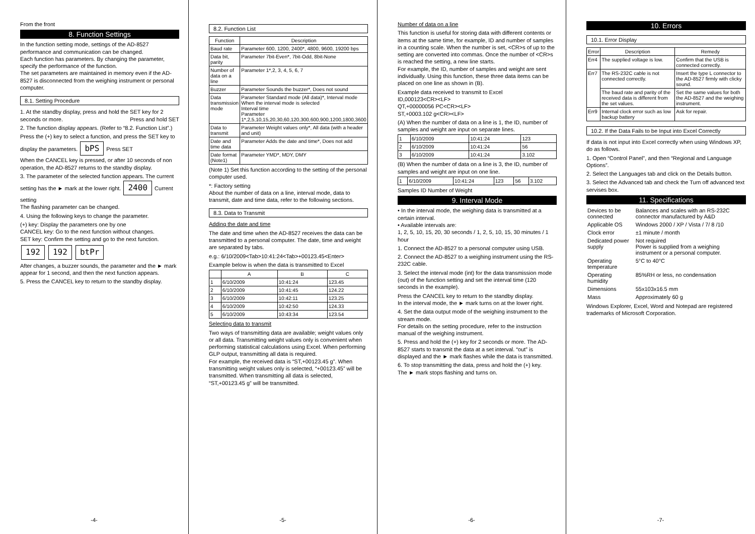From the front
8. Function Settings
In the function setting mode, settings of the AD-8527 performance and communication can be changed.
Each function has parameters. By changing the parameter, specify the performance of the function.
The set parameters are maintained in memory even if the AD-8527 is disconnected from the weighing instrument or personal computer.
8.1. Setting Procedure
1. At the standby display, press and hold the SET key for 2 seconds or more. Press and hold SET
2. The function display appears. (Refer to “8.2. Function List”.)
Press the (+) key to select a function, and press the SET key to display the parameters. bPS Press SET
When the CANCEL key is pressed, or after 10 seconds of non operation, the AD-8527 returns to the standby display.
3. The parameter of the selected function appears. The current setting has the ► mark at the lower right. 2400 Current setting
The flashing parameter can be changed.
4. Using the following keys to change the parameter.
(+) key: Display the parameters one by one
CANCEL key: Go to the next function without changes.
SET key: Confirm the setting and go to the next function.
192 192 btPr
After changes, a buzzer sounds, the parameter and the ► mark appear for 1 second, and then the next function appears.
5. Press the CANCEL key to return to the standby display.
-4-
8.2. Function List
| Function | Description |
| --- | --- |
| Baud rate | Parameter 600, 1200, 2400*, 4800, 9600, 19200 bps |
| Data bit, parity | Parameter 7bit-Even*, 7bit-Odd, 8bit-None |
| Number of data on a line | Parameter 1*,2, 3, 4, 5, 6, 7 |
| Buzzer | Parameter Sounds the buzzer*, Does not sound |
| Data transmission mode | Parameter Standard mode (All data)*, Interval mode When the interval mode is selected Interval time Parameter 1*,2,5,10,15,20,30,60,120,300,600,900,1200,1800,3600 |
| Data to transmit | Parameter Weight values only*, All data (with a header and unit) |
| Date and time data | Parameter Adds the date and time*, Does not add |
| Date format (Note1) | Parameter YMD*, MDY, DMY |
(Note 1) Set this function according to the setting of the personal computer used.
*: Factory setting
About the number of data on a line, interval mode, data to transmit, date and time data, refer to the following sections.
8.3. Data to Transmit
Adding the date and time
The date and time when the AD-8527 receives the data can be transmitted to a personal computer. The date, time and weight are separated by tabs.
e.g.: 6/10/2009<Tab>10:41:24<Tab>+00123.45<Enter>
Example below is when the data is transmitted to Excel
| | A | B | C |
| --- | --- | --- | --- |
| 1 | 6/10/2009 | 10:41:24 | 123.45 |
| 2 | 6/10/2009 | 10:41:45 | 124.22 |
| 3 | 6/10/2009 | 10:42:11 | 123.25 |
| 4 | 6/10/2009 | 10:42:50 | 124.33 |
| 5 | 6/10/2009 | 10:43:34 | 123.54 |
Selecting data to transmit
Two ways of transmitting data are available; weight values only or all data. Transmitting weight values only is convenient when performing statistical calculations using Excel. When performing GLP output, transmitting all data is required.
For example, the received data is “ST,+00123.45 g”. When transmitting weight values only is selected, “+00123.45” will be transmitted. When transmitting all data is selected, “ST,+00123.45 g” will be transmitted.
-5-
Number of data on a line
This function is useful for storing data with different contents or items at the same time, for example, ID and number of samples in a counting scale. When the number is set, <CR>s of up to the setting are converted into commas. Once the number of <CR>s is reached the setting, a new line starts.
For example, the ID, number of samples and weight are sent individually. Using this function, these three data items can be placed on one line as shown in (B).
Example data received to transmit to Excel
ID,000123<CR><LF>
QT,+00000056 PC<CR><LF>
ST,+0003.102 g<CR><LF>
(A) When the number of data on a line is 1, the ID, number of samples and weight are input on separate lines.
| 1 | 6/10/2009 | 10:41:24 | 123 |
| 2 | 6/10/2009 | 10:41:24 | 56 |
| 3 | 6/10/2009 | 10:41:24 | 3.102 |
(B) When the number of data on a line is 3, the ID, number of samples and weight are input on one line.
| 1 | 6/10/2009 | 10:41:24 | 123 | 56 | 3.102 |
Samples ID Number of Weight
9. Interval Mode
• In the interval mode, the weighing data is transmitted at a certain interval.
• Available intervals are:
1, 2, 5, 10, 15, 20, 30 seconds / 1, 2, 5, 10, 15, 30 minutes / 1 hour
1. Connect the AD-8527 to a personal computer using USB.
2. Connect the AD-8527 to a weighing instrument using the RS-232C cable.
3. Select the interval mode (int) for the data transmission mode (out) of the function setting and set the interval time (120 seconds in the example).
Press the CANCEL key to return to the standby display.
In the interval mode, the ► mark turns on at the lower right.
4. Set the data output mode of the weighing instrument to the stream mode.
For details on the setting procedure, refer to the instruction manual of the weighing instrument.
5. Press and hold the (+) key for 2 seconds or more. The AD-8527 starts to transmit the data at a set interval. “out” is displayed and the ► mark flashes while the data is transmitted.
6. To stop transmitting the data, press and hold the (+) key.
The ► mark stops flashing and turns on.
-6-
10. Errors
10.1. Error Display
| Error | Description | Remedy |
| --- | --- | --- |
| Err4 | The supplied voltage is low. | Confirm that the USB is connected correctly. |
| Err7 | The RS-232C cable is not connected correctly. | Insert the type L connector to the AD-8527 firmly with clicky sound. |
| | The baud rate and parity of the received data is different from the set values. | Set the same values for both the AD-8527 and the weighing instrument. |
| Err9 | Internal clock error such as low backup battery | Ask for repair. |
10.2. If the Data Fails to be Input into Excel Correctly
If data is not input into Excel correctly when using Windows XP, do as follows.
1. Open “Control Panel”, and then “Regional and Language Options”.
2. Select the Languages tab and click on the Details button.
3. Select the Advanced tab and check the Turn off advanced text servises box.
11. Specifications
| Devices to be connected | Balances and scales with an RS-232C connector manufactured by A&D |
| Applicable OS | Windows 2000 / XP / Vista / 7/ 8 /10 |
| Clock error | ±1 minute / month |
| Dedicated power supply | Not required Power is supplied from a weighing instrument or a personal computer. |
| Operating temperature | 5°C to 40°C |
| Operating humidity | 85%RH or less, no condensation |
| Dimensions | 55x103x16.5 mm |
| Mass | Approximately 60 g |
Windows Explorer, Excel, Word and Notepad are registered trademarks of Microsoft Corporation.
-7-